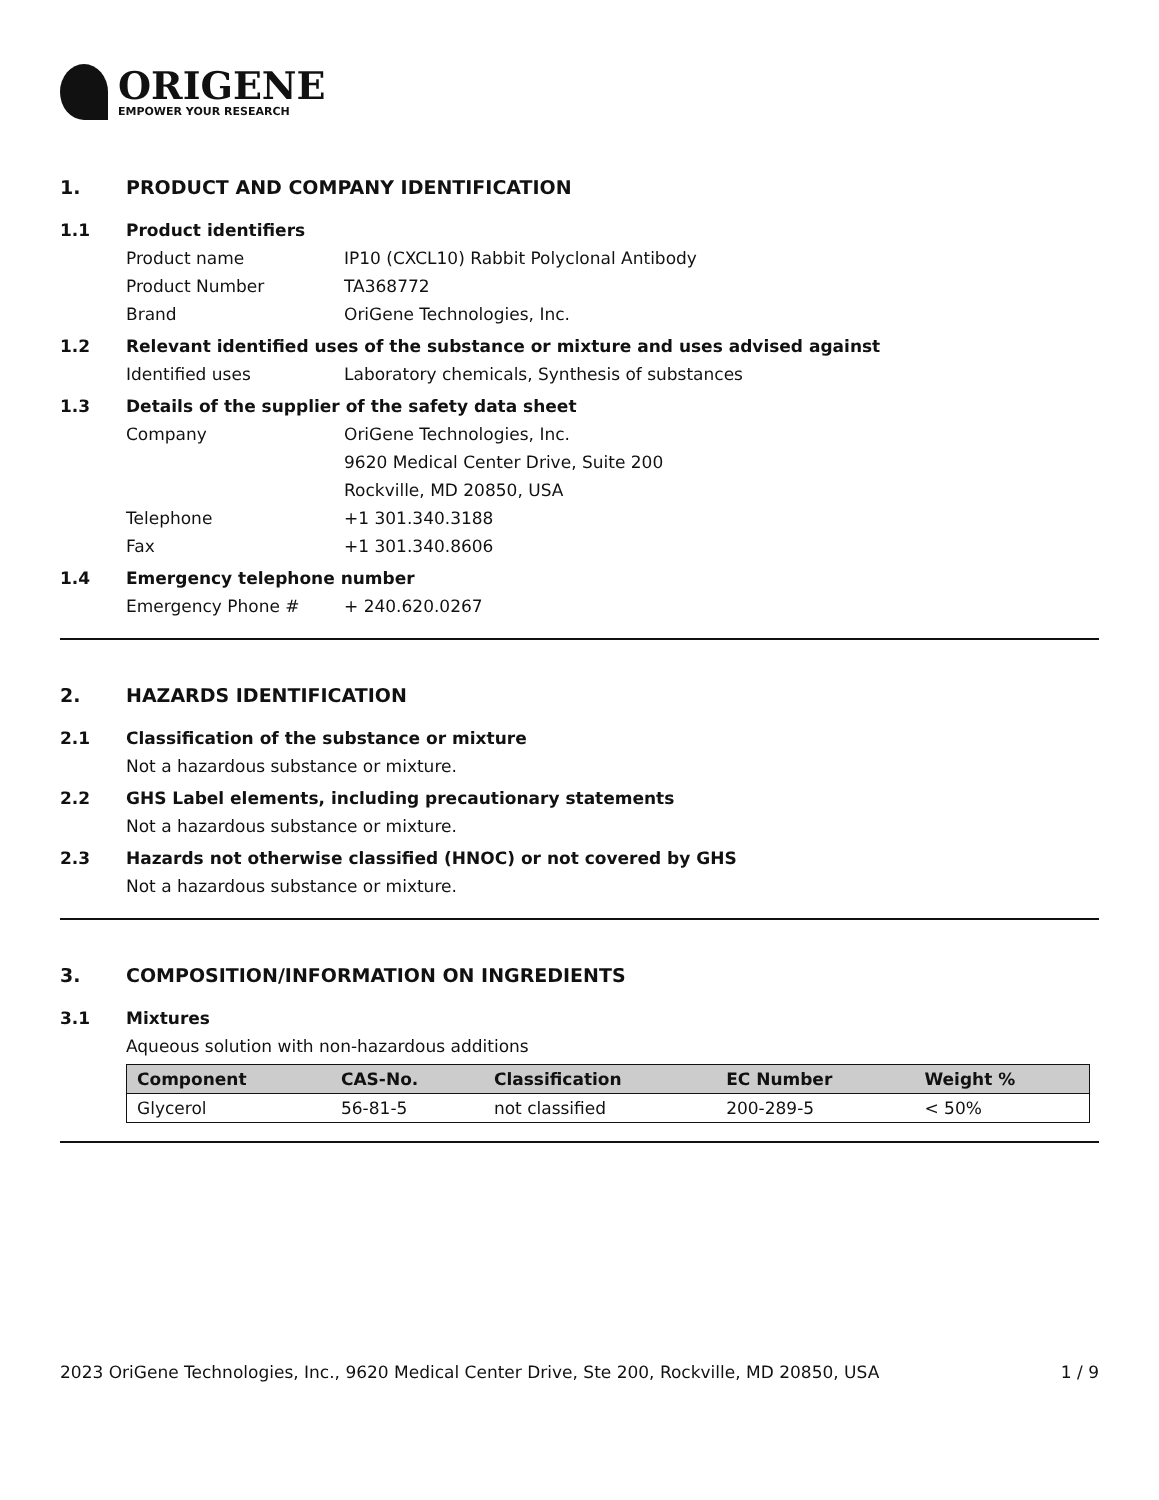ORIGENE
EMPOWER YOUR RESEARCH
1. PRODUCT AND COMPANY IDENTIFICATION
1.1 Product identifiers
Product name IP10 (CXCL10) Rabbit Polyclonal Antibody
Product Number TA368772
Brand OriGene Technologies, Inc.
1.2 Relevant identified uses of the substance or mixture and uses advised against
Identified uses Laboratory chemicals, Synthesis of substances
1.3 Details of the supplier of the safety data sheet
Company OriGene Technologies, Inc.
9620 Medical Center Drive, Suite 200
Rockville, MD 20850, USA
Telephone +1 301.340.3188
Fax +1 301.340.8606
1.4 Emergency telephone number
Emergency Phone # + 240.620.0267
2. HAZARDS IDENTIFICATION
2.1 Classification of the substance or mixture
Not a hazardous substance or mixture.
2.2 GHS Label elements, including precautionary statements
Not a hazardous substance or mixture.
2.3 Hazards not otherwise classified (HNOC) or not covered by GHS
Not a hazardous substance or mixture.
3. COMPOSITION/INFORMATION ON INGREDIENTS
3.1 Mixtures
Aqueous solution with non-hazardous additions
| Component | CAS-No. | Classification | EC Number | Weight % |
| --- | --- | --- | --- | --- |
| Glycerol | 56-81-5 | not classified | 200-289-5 | < 50% |
2023 OriGene Technologies, Inc., 9620 Medical Center Drive, Ste 200, Rockville, MD 20850, USA 1 / 9